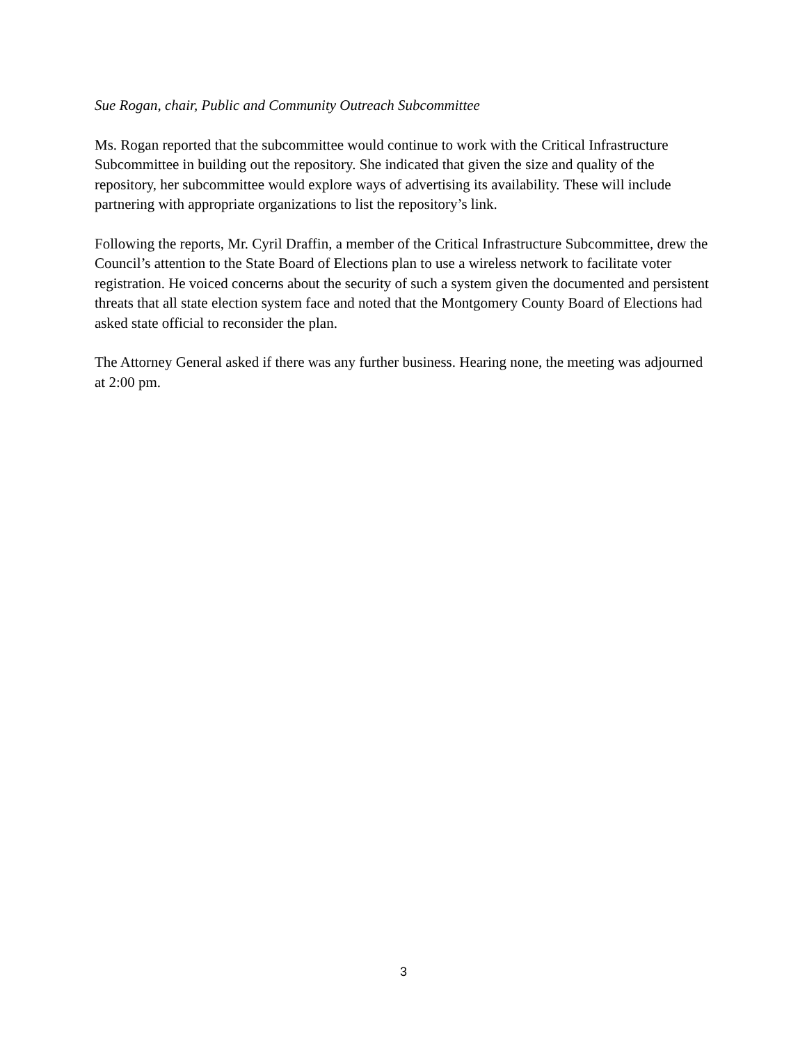Sue Rogan, chair, Public and Community Outreach Subcommittee
Ms. Rogan reported that the subcommittee would continue to work with the Critical Infrastructure Subcommittee in building out the repository. She indicated that given the size and quality of the repository, her subcommittee would explore ways of advertising its availability. These will include partnering with appropriate organizations to list the repository’s link.
Following the reports, Mr. Cyril Draffin, a member of the Critical Infrastructure Subcommittee, drew the Council’s attention to the State Board of Elections plan to use a wireless network to facilitate voter registration. He voiced concerns about the security of such a system given the documented and persistent threats that all state election system face and noted that the Montgomery County Board of Elections had asked state official to reconsider the plan.
The Attorney General asked if there was any further business. Hearing none, the meeting was adjourned at 2:00 pm.
3